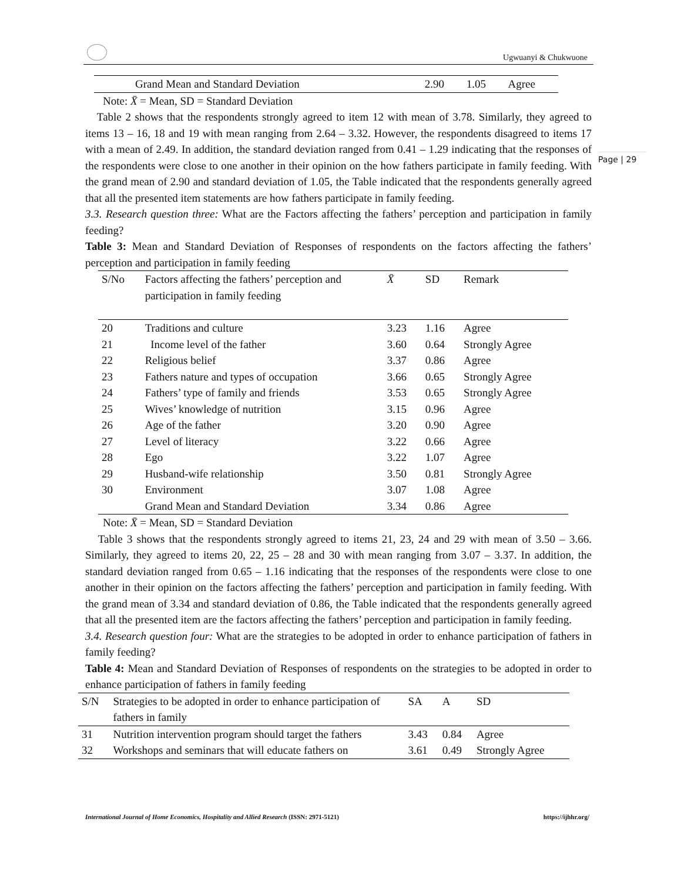Ugwuanyi & Chukwuone
Page | 29
| Grand Mean and Standard Deviation | 2.90 | 1.05 | Agree |
Note: X̄ = Mean, SD = Standard Deviation
Table 2 shows that the respondents strongly agreed to item 12 with mean of 3.78. Similarly, they agreed to items 13 – 16, 18 and 19 with mean ranging from 2.64 – 3.32. However, the respondents disagreed to items 17 with a mean of 2.49. In addition, the standard deviation ranged from 0.41 – 1.29 indicating that the responses of the respondents were close to one another in their opinion on the how fathers participate in family feeding. With the grand mean of 2.90 and standard deviation of 1.05, the Table indicated that the respondents generally agreed that all the presented item statements are how fathers participate in family feeding.
3.3. Research question three: What are the Factors affecting the fathers’ perception and participation in family feeding?
Table 3: Mean and Standard Deviation of Responses of respondents on the factors affecting the fathers’ perception and participation in family feeding
| S/No | Factors affecting the fathers’ perception and participation in family feeding | X̄ | SD | Remark |
| --- | --- | --- | --- | --- |
| 20 | Traditions and culture | 3.23 | 1.16 | Agree |
| 21 | Income level of the father | 3.60 | 0.64 | Strongly Agree |
| 22 | Religious belief | 3.37 | 0.86 | Agree |
| 23 | Fathers nature and types of occupation | 3.66 | 0.65 | Strongly Agree |
| 24 | Fathers’ type of family and friends | 3.53 | 0.65 | Strongly Agree |
| 25 | Wives’ knowledge of nutrition | 3.15 | 0.96 | Agree |
| 26 | Age of the father | 3.20 | 0.90 | Agree |
| 27 | Level of literacy | 3.22 | 0.66 | Agree |
| 28 | Ego | 3.22 | 1.07 | Agree |
| 29 | Husband-wife relationship | 3.50 | 0.81 | Strongly Agree |
| 30 | Environment | 3.07 | 1.08 | Agree |
| | Grand Mean and Standard Deviation | 3.34 | 0.86 | Agree |
Note: X̄ = Mean, SD = Standard Deviation
Table 3 shows that the respondents strongly agreed to items 21, 23, 24 and 29 with mean of 3.50 – 3.66. Similarly, they agreed to items 20, 22, 25 – 28 and 30 with mean ranging from 3.07 – 3.37. In addition, the standard deviation ranged from 0.65 – 1.16 indicating that the responses of the respondents were close to one another in their opinion on the factors affecting the fathers’ perception and participation in family feeding. With the grand mean of 3.34 and standard deviation of 0.86, the Table indicated that the respondents generally agreed that all the presented item are the factors affecting the fathers’ perception and participation in family feeding.
3.4. Research question four: What are the strategies to be adopted in order to enhance participation of fathers in family feeding?
Table 4: Mean and Standard Deviation of Responses of respondents on the strategies to be adopted in order to enhance participation of fathers in family feeding
| S/N | Strategies to be adopted in order to enhance participation of fathers in family | SA | A | SD |
| --- | --- | --- | --- | --- |
| 31 | Nutrition intervention program should target the fathers | 3.43 | 0.84 | Agree |
| 32 | Workshops and seminars that will educate fathers on | 3.61 | 0.49 | Strongly Agree |
International Journal of Home Economics, Hospitality and Allied Research (ISSN: 2971-5121) https://ijhhr.org/